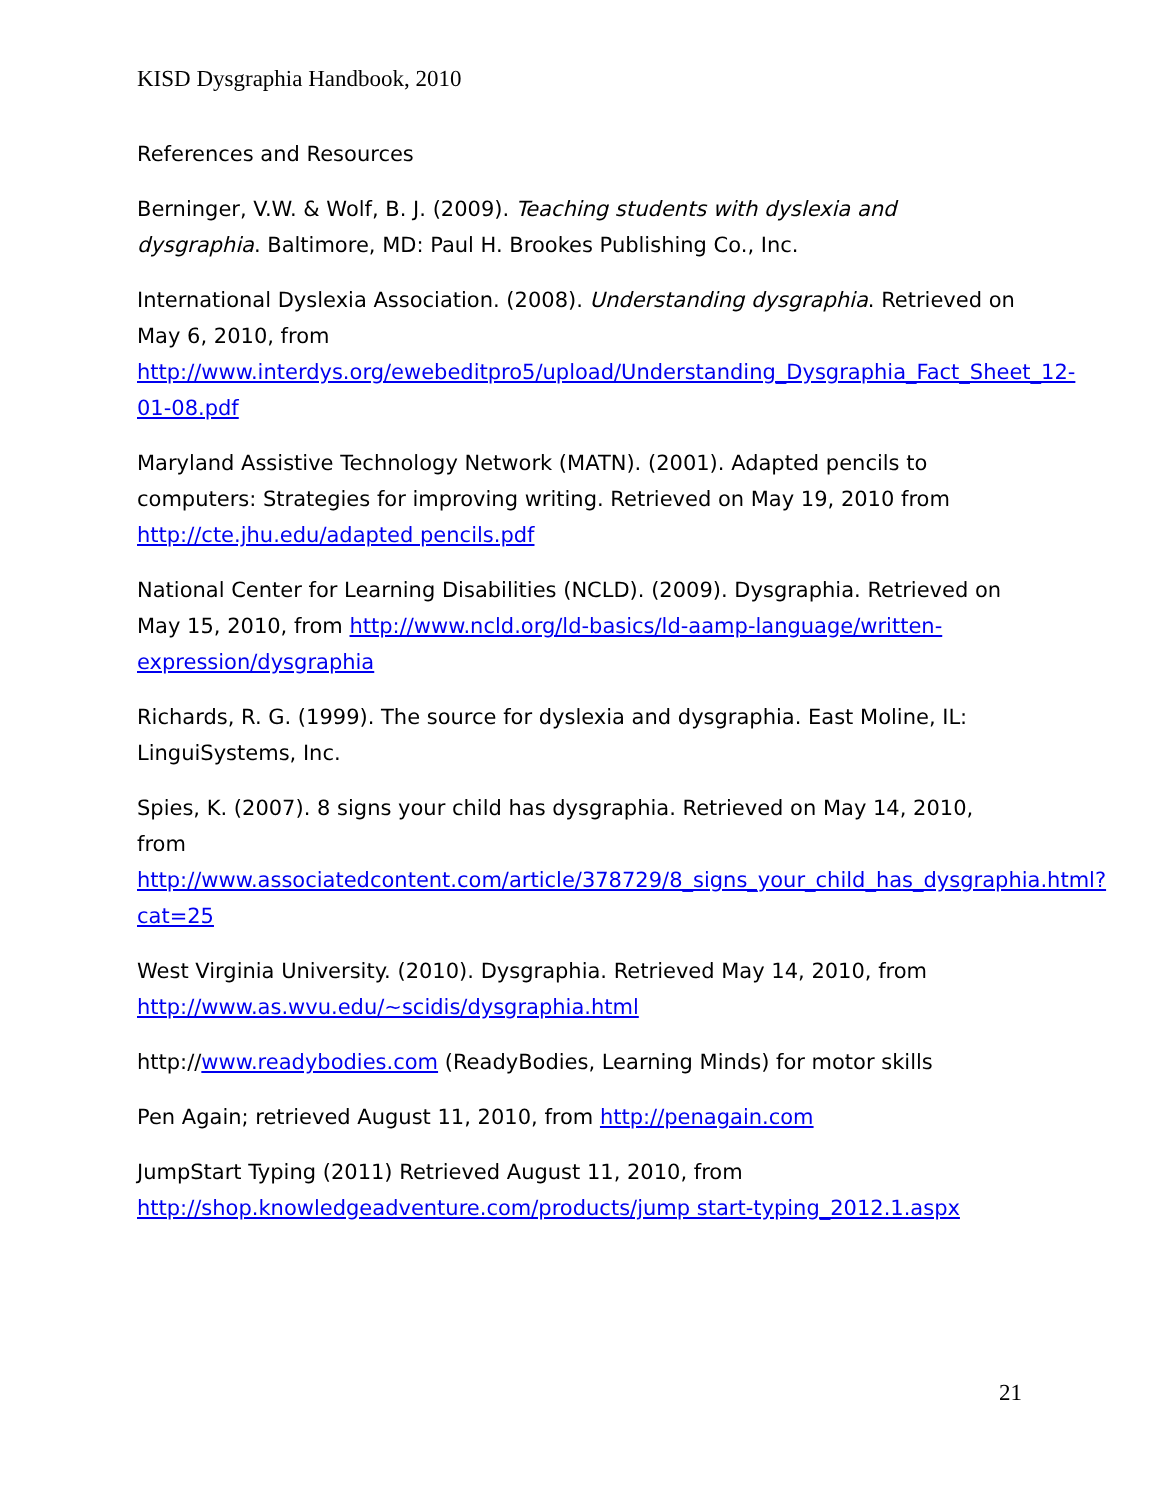KISD Dysgraphia Handbook, 2010
References and Resources
Berninger, V.W. & Wolf, B. J. (2009). Teaching students with dyslexia and dysgraphia. Baltimore, MD: Paul H. Brookes Publishing Co., Inc.
International Dyslexia Association. (2008). Understanding dysgraphia. Retrieved on May 6, 2010, from http://www.interdys.org/ewebeditpro5/upload/Understanding_Dysgraphia_Fact_Sheet_12-01-08.pdf
Maryland Assistive Technology Network (MATN). (2001). Adapted pencils to computers: Strategies for improving writing. Retrieved on May 19, 2010 from http://cte.jhu.edu/adapted pencils.pdf
National Center for Learning Disabilities (NCLD). (2009). Dysgraphia. Retrieved on May 15, 2010, from http://www.ncld.org/ld-basics/ld-aamp-language/written-expression/dysgraphia
Richards, R. G. (1999). The source for dyslexia and dysgraphia. East Moline, IL: LinguiSystems, Inc.
Spies, K. (2007). 8 signs your child has dysgraphia. Retrieved on May 14, 2010, from http://www.associatedcontent.com/article/378729/8_signs_your_child_has_dysgraphia.html?cat=25
West Virginia University. (2010). Dysgraphia. Retrieved May 14, 2010, from http://www.as.wvu.edu/~scidis/dysgraphia.html
http://www.readybodies.com (ReadyBodies, Learning Minds) for motor skills
Pen Again; retrieved August 11, 2010, from http://penagain.com
JumpStart Typing (2011) Retrieved August 11, 2010, from http://shop.knowledgeadventure.com/products/jump start-typing_2012.1.aspx
21